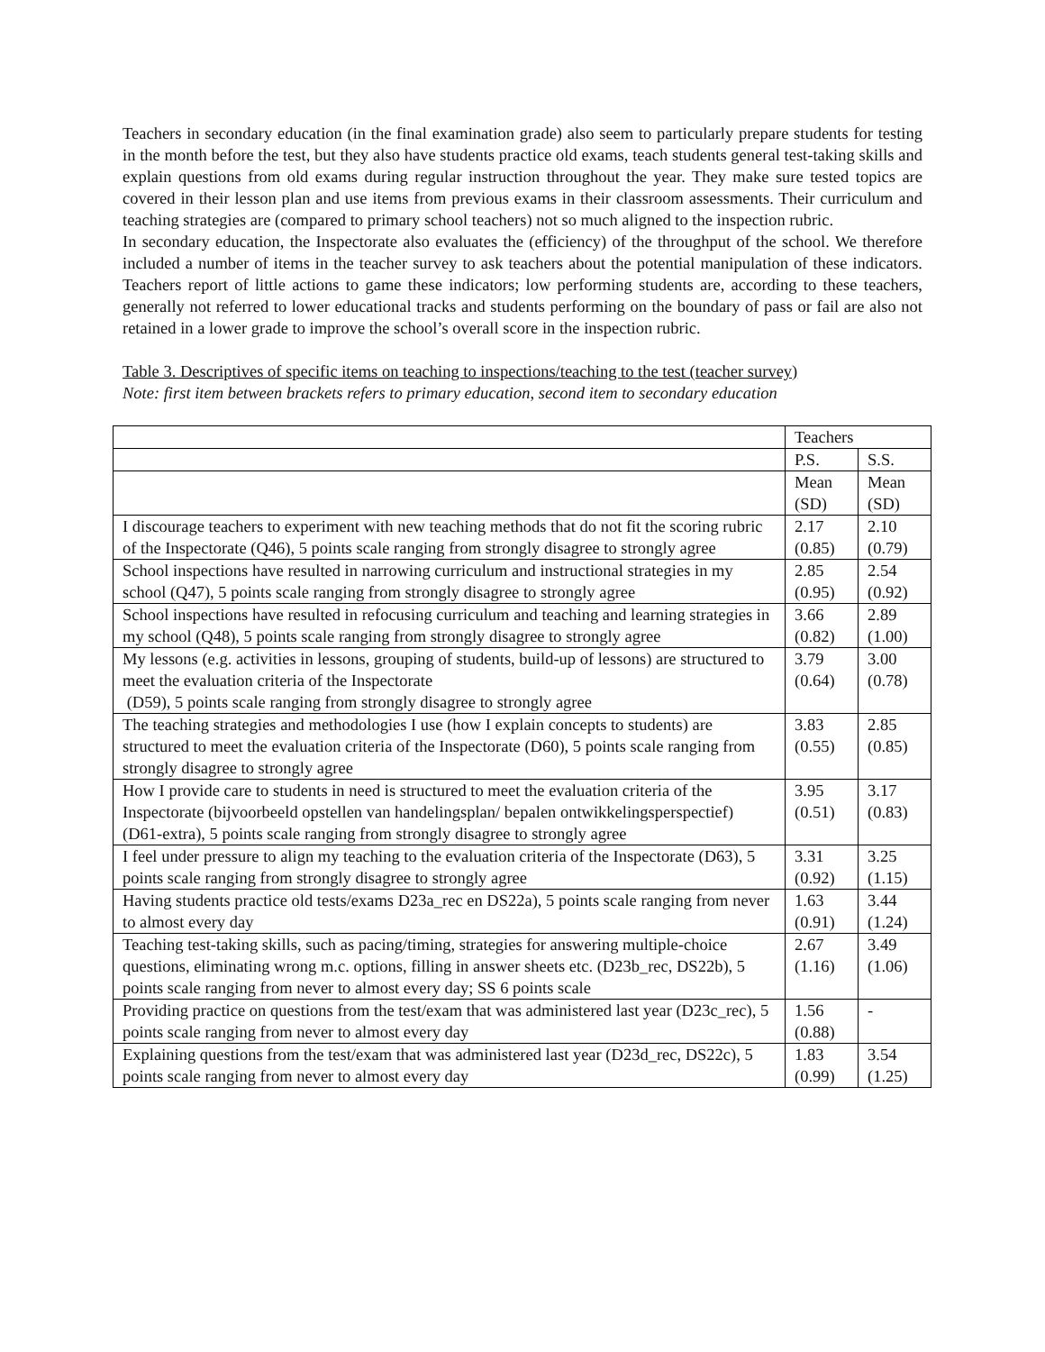Teachers in secondary education (in the final examination grade) also seem to particularly prepare students for testing in the month before the test, but they also have students practice old exams, teach students general test-taking skills and explain questions from old exams during regular instruction throughout the year. They make sure tested topics are covered in their lesson plan and use items from previous exams in their classroom assessments. Their curriculum and teaching strategies are (compared to primary school teachers) not so much aligned to the inspection rubric.
In secondary education, the Inspectorate also evaluates the (efficiency) of the throughput of the school. We therefore included a number of items in the teacher survey to ask teachers about the potential manipulation of these indicators. Teachers report of little actions to game these indicators; low performing students are, according to these teachers, generally not referred to lower educational tracks and students performing on the boundary of pass or fail are also not retained in a lower grade to improve the school’s overall score in the inspection rubric.
Table 3. Descriptives of specific items on teaching to inspections/teaching to the test (teacher survey)
Note: first item between brackets refers to primary education, second item to secondary education
| | Teachers | |
| | P.S. | S.S. |
| | Mean (SD) | Mean (SD) |
| I discourage teachers to experiment with new teaching methods that do not fit the scoring rubric of the Inspectorate (Q46), 5 points scale ranging from strongly disagree to strongly agree | 2.17 (0.85) | 2.10 (0.79) |
| School inspections have resulted in narrowing curriculum and instructional strategies in my school (Q47), 5 points scale ranging from strongly disagree to strongly agree | 2.85 (0.95) | 2.54 (0.92) |
| School inspections have resulted in refocusing curriculum and teaching and learning strategies in my school (Q48), 5 points scale ranging from strongly disagree to strongly agree | 3.66 (0.82) | 2.89 (1.00) |
| My lessons (e.g. activities in lessons, grouping of students, build-up of lessons) are structured to meet the evaluation criteria of the Inspectorate (D59), 5 points scale ranging from strongly disagree to strongly agree | 3.79 (0.64) | 3.00 (0.78) |
| The teaching strategies and methodologies I use (how I explain concepts to students) are structured to meet the evaluation criteria of the Inspectorate (D60), 5 points scale ranging from strongly disagree to strongly agree | 3.83 (0.55) | 2.85 (0.85) |
| How I provide care to students in need is structured to meet the evaluation criteria of the Inspectorate (bijvoorbeeld opstellen van handelingsplan/ bepalen ontwikkelingsperspectief) (D61-extra), 5 points scale ranging from strongly disagree to strongly agree | 3.95 (0.51) | 3.17 (0.83) |
| I feel under pressure to align my teaching to the evaluation criteria of the Inspectorate (D63), 5 points scale ranging from strongly disagree to strongly agree | 3.31 (0.92) | 3.25 (1.15) |
| Having students practice old tests/exams D23a_rec en DS22a), 5 points scale ranging from never to almost every day | 1.63 (0.91) | 3.44 (1.24) |
| Teaching test-taking skills, such as pacing/timing, strategies for answering multiple-choice questions, eliminating wrong m.c. options, filling in answer sheets etc. (D23b_rec, DS22b), 5 points scale ranging from never to almost every day; SS 6 points scale | 2.67 (1.16) | 3.49 (1.06) |
| Providing practice on questions from the test/exam that was administered last year (D23c_rec), 5 points scale ranging from never to almost every day | 1.56 (0.88) | - |
| Explaining questions from the test/exam that was administered last year (D23d_rec, DS22c), 5 points scale ranging from never to almost every day | 1.83 (0.99) | 3.54 (1.25) |